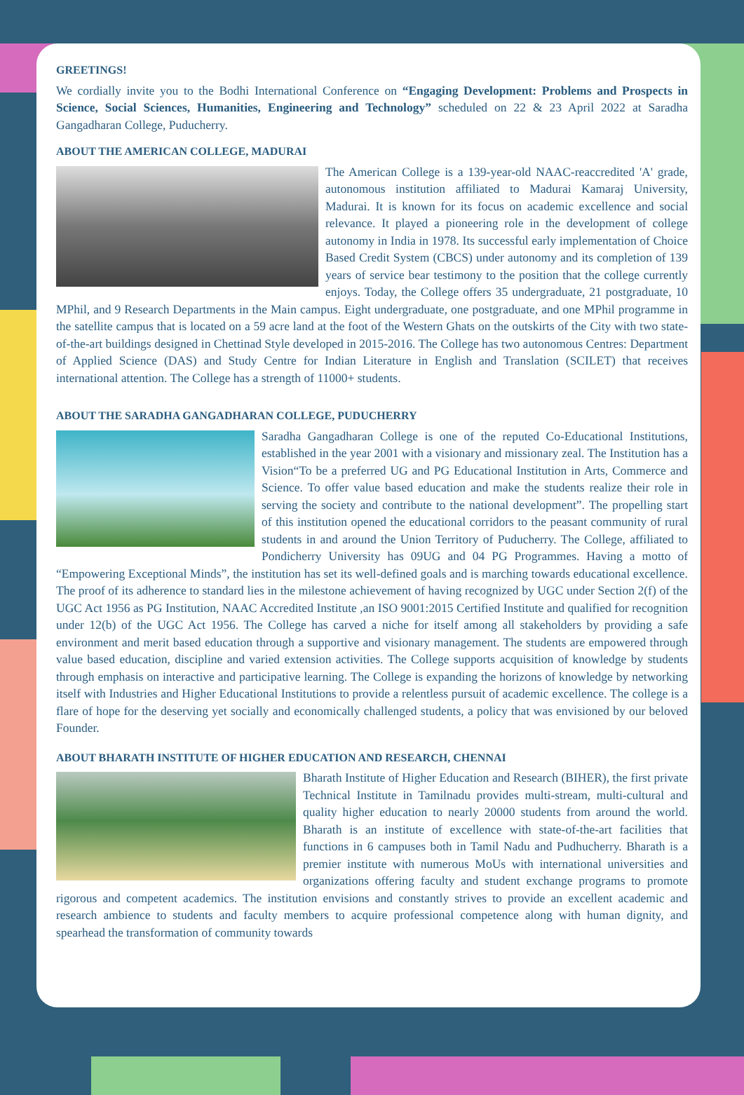GREETINGS!
We cordially invite you to the Bodhi International Conference on “Engaging Development: Problems and Prospects in Science, Social Sciences, Humanities, Engineering and Technology” scheduled on 22 & 23 April 2022 at Saradha Gangadharan College, Puducherry.
ABOUT THE AMERICAN COLLEGE, MADURAI
The American College is a 139-year-old NAAC-reaccredited 'A' grade, autonomous institution affiliated to Madurai Kamaraj University, Madurai. It is known for its focus on academic excellence and social relevance. It played a pioneering role in the development of college autonomy in India in 1978. Its successful early implementation of Choice Based Credit System (CBCS) under autonomy and its completion of 139 years of service bear testimony to the position that the college currently enjoys. Today, the College offers 35 undergraduate, 21 postgraduate, 10 MPhil, and 9 Research Departments in the Main campus. Eight undergraduate, one postgraduate, and one MPhil programme in the satellite campus that is located on a 59 acre land at the foot of the Western Ghats on the outskirts of the City with two state-of-the-art buildings designed in Chettinad Style developed in 2015-2016. The College has two autonomous Centres: Department of Applied Science (DAS) and Study Centre for Indian Literature in English and Translation (SCILET) that receives international attention. The College has a strength of 11000+ students.
ABOUT THE SARADHA GANGADHARAN COLLEGE, PUDUCHERRY
Saradha Gangadharan College is one of the reputed Co-Educational Institutions, established in the year 2001 with a visionary and missionary zeal. The Institution has a Vision“To be a preferred UG and PG Educational Institution in Arts, Commerce and Science. To offer value based education and make the students realize their role in serving the society and contribute to the national development”. The propelling start of this institution opened the educational corridors to the peasant community of rural students in and around the Union Territory of Puducherry. The College, affiliated to Pondicherry University has 09UG and 04 PG Programmes. Having a motto of “Empowering Exceptional Minds”, the institution has set its well-defined goals and is marching towards educational excellence. The proof of its adherence to standard lies in the milestone achievement of having recognized by UGC under Section 2(f) of the UGC Act 1956 as PG Institution, NAAC Accredited Institute ,an ISO 9001:2015 Certified Institute and qualified for recognition under 12(b) of the UGC Act 1956. The College has carved a niche for itself among all stakeholders by providing a safe environment and merit based education through a supportive and visionary management. The students are empowered through value based education, discipline and varied extension activities. The College supports acquisition of knowledge by students through emphasis on interactive and participative learning. The College is expanding the horizons of knowledge by networking itself with Industries and Higher Educational Institutions to provide a relentless pursuit of academic excellence. The college is a flare of hope for the deserving yet socially and economically challenged students, a policy that was envisioned by our beloved Founder.
ABOUT BHARATH INSTITUTE OF HIGHER EDUCATION AND RESEARCH, CHENNAI
Bharath Institute of Higher Education and Research (BIHER), the first private Technical Institute in Tamilnadu provides multi-stream, multi-cultural and quality higher education to nearly 20000 students from around the world. Bharath is an institute of excellence with state-of-the-art facilities that functions in 6 campuses both in Tamil Nadu and Pudhucherry. Bharath is a premier institute with numerous MoUs with international universities and organizations offering faculty and student exchange programs to promote rigorous and competent academics. The institution envisions and constantly strives to provide an excellent academic and research ambience to students and faculty members to acquire professional competence along with human dignity, and spearhead the transformation of community towards